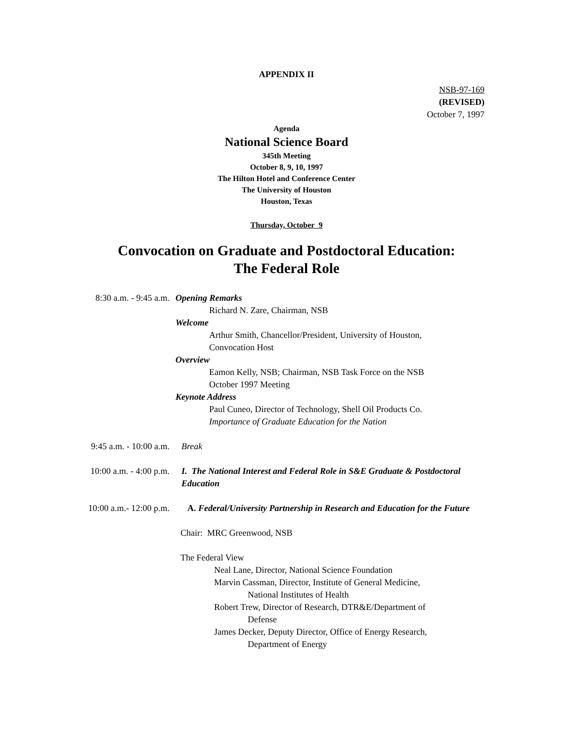APPENDIX II
NSB-97-169
(REVISED)
October 7, 1997
Agenda
National Science Board
345th Meeting
October 8, 9, 10, 1997
The Hilton Hotel and Conference Center
The University of Houston
Houston, Texas
Thursday, October 9
Convocation on Graduate and Postdoctoral Education:
The Federal Role
8:30 a.m. - 9:45 a.m.
Opening Remarks
Richard N. Zare, Chairman, NSB
Welcome
Arthur Smith, Chancellor/President, University of Houston,
Convocation Host
Overview
Eamon Kelly, NSB; Chairman, NSB Task Force on the NSB
October 1997 Meeting
Keynote Address
Paul Cuneo, Director of Technology, Shell Oil Products Co.
Importance of Graduate Education for the Nation
9:45 a.m. - 10:00 a.m.
Break
10:00 a.m. - 4:00 p.m.
I. The National Interest and Federal Role in S&E Graduate & Postdoctoral Education
10:00 a.m.- 12:00 p.m.
A. Federal/University Partnership in Research and Education for the Future
Chair: MRC Greenwood, NSB
The Federal View
Neal Lane, Director, National Science Foundation
Marvin Cassman, Director, Institute of General Medicine,
National Institutes of Health
Robert Trew, Director of Research, DTR&E/Department of
Defense
James Decker, Deputy Director, Office of Energy Research,
Department of Energy